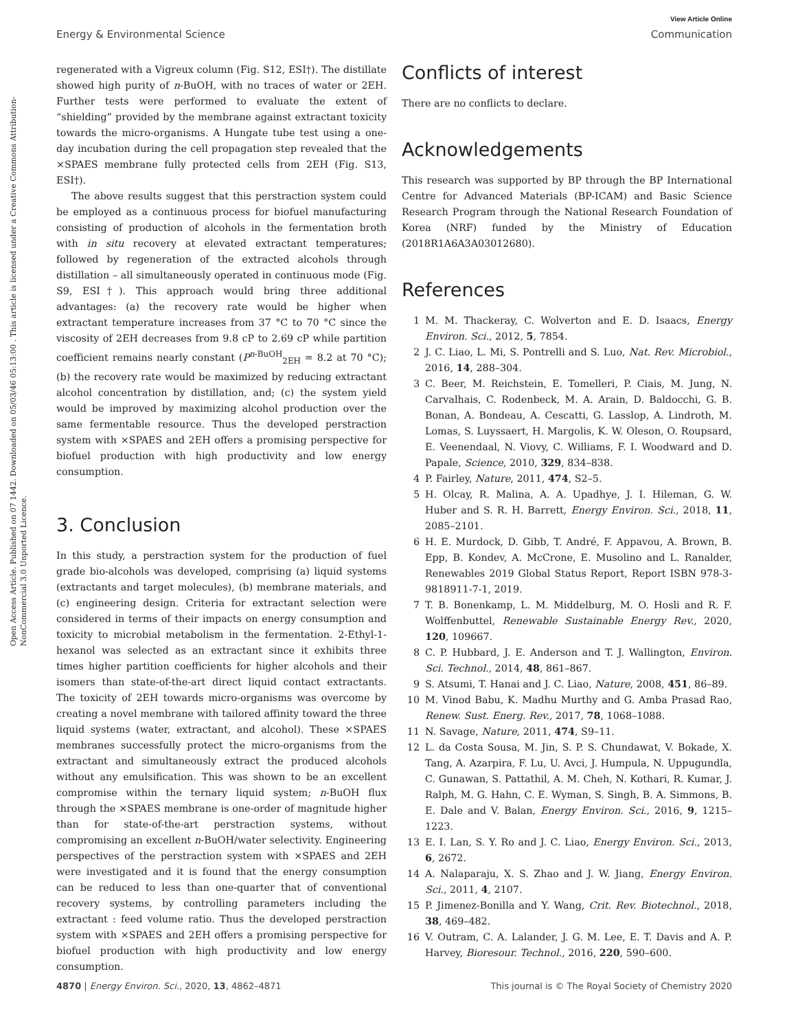View Article Online
Energy & Environmental Science Communication
Open Access Article. Published on 07 1442. Downloaded on 05/03/46 05:13:00 . This article is licensed under a Creative Commons Attribution-NonCommercial 3.0 Unported Licence.
regenerated with a Vigreux column (Fig. S12, ESI†). The distillate showed high purity of n-BuOH, with no traces of water or 2EH. Further tests were performed to evaluate the extent of “shielding” provided by the membrane against extractant toxicity towards the micro-organisms. A Hungate tube test using a one-day incubation during the cell propagation step revealed that the ×SPAES membrane fully protected cells from 2EH (Fig. S13, ESI†).
The above results suggest that this perstraction system could be employed as a continuous process for biofuel manufacturing consisting of production of alcohols in the fermentation broth with in situ recovery at elevated extractant temperatures; followed by regeneration of the extracted alcohols through distillation – all simultaneously operated in continuous mode (Fig. S9, ESI†). This approach would bring three additional advantages: (a) the recovery rate would be higher when extractant temperature increases from 37 °C to 70 °C since the viscosity of 2EH decreases from 9.8 cP to 2.69 cP while partition coefficient remains nearly constant (P<sup>n-BuOH</sup><sub>2EH</sub> = 8.2 at 70 °C); (b) the recovery rate would be maximized by reducing extractant alcohol concentration by distillation, and; (c) the system yield would be improved by maximizing alcohol production over the same fermentable resource. Thus the developed perstraction system with ×SPAES and 2EH offers a promising perspective for biofuel production with high productivity and low energy consumption.
3. Conclusion
In this study, a perstraction system for the production of fuel grade bio-alcohols was developed, comprising (a) liquid systems (extractants and target molecules), (b) membrane materials, and (c) engineering design. Criteria for extractant selection were considered in terms of their impacts on energy consumption and toxicity to microbial metabolism in the fermentation. 2-Ethyl-1-hexanol was selected as an extractant since it exhibits three times higher partition coefficients for higher alcohols and their isomers than state-of-the-art direct liquid contact extractants. The toxicity of 2EH towards micro-organisms was overcome by creating a novel membrane with tailored affinity toward the three liquid systems (water, extractant, and alcohol). These ×SPAES membranes successfully protect the micro-organisms from the extractant and simultaneously extract the produced alcohols without any emulsification. This was shown to be an excellent compromise within the ternary liquid system; n-BuOH flux through the ×SPAES membrane is one-order of magnitude higher than for state-of-the-art perstraction systems, without compromising an excellent n-BuOH/water selectivity. Engineering perspectives of the perstraction system with ×SPAES and 2EH were investigated and it is found that the energy consumption can be reduced to less than one-quarter that of conventional recovery systems, by controlling parameters including the extractant : feed volume ratio. Thus the developed perstraction system with ×SPAES and 2EH offers a promising perspective for biofuel production with high productivity and low energy consumption.
Conflicts of interest
There are no conflicts to declare.
Acknowledgements
This research was supported by BP through the BP International Centre for Advanced Materials (BP-ICAM) and Basic Science Research Program through the National Research Foundation of Korea (NRF) funded by the Ministry of Education (2018R1A6A3A03012680).
References
1 M. M. Thackeray, C. Wolverton and E. D. Isaacs, Energy Environ. Sci., 2012, 5, 7854.
2 J. C. Liao, L. Mi, S. Pontrelli and S. Luo, Nat. Rev. Microbiol., 2016, 14, 288–304.
3 C. Beer, M. Reichstein, E. Tomelleri, P. Ciais, M. Jung, N. Carvalhais, C. Rodenbeck, M. A. Arain, D. Baldocchi, G. B. Bonan, A. Bondeau, A. Cescatti, G. Lasslop, A. Lindroth, M. Lomas, S. Luyssaert, H. Margolis, K. W. Oleson, O. Roupsard, E. Veenendaal, N. Viovy, C. Williams, F. I. Woodward and D. Papale, Science, 2010, 329, 834–838.
4 P. Fairley, Nature, 2011, 474, S2–5.
5 H. Olcay, R. Malina, A. A. Upadhye, J. I. Hileman, G. W. Huber and S. R. H. Barrett, Energy Environ. Sci., 2018, 11, 2085–2101.
6 H. E. Murdock, D. Gibb, T. André, F. Appavou, A. Brown, B. Epp, B. Kondev, A. McCrone, E. Musolino and L. Ranalder, Renewables 2019 Global Status Report, Report ISBN 978-3-9818911-7-1, 2019.
7 T. B. Bonenkamp, L. M. Middelburg, M. O. Hosli and R. F. Wolffenbuttel, Renewable Sustainable Energy Rev., 2020, 120, 109667.
8 C. P. Hubbard, J. E. Anderson and T. J. Wallington, Environ. Sci. Technol., 2014, 48, 861–867.
9 S. Atsumi, T. Hanai and J. C. Liao, Nature, 2008, 451, 86–89.
10 M. Vinod Babu, K. Madhu Murthy and G. Amba Prasad Rao, Renew. Sust. Energ. Rev., 2017, 78, 1068–1088.
11 N. Savage, Nature, 2011, 474, S9–11.
12 L. da Costa Sousa, M. Jin, S. P. S. Chundawat, V. Bokade, X. Tang, A. Azarpira, F. Lu, U. Avci, J. Humpula, N. Uppugundla, C. Gunawan, S. Pattathil, A. M. Cheh, N. Kothari, R. Kumar, J. Ralph, M. G. Hahn, C. E. Wyman, S. Singh, B. A. Simmons, B. E. Dale and V. Balan, Energy Environ. Sci., 2016, 9, 1215–1223.
13 E. I. Lan, S. Y. Ro and J. C. Liao, Energy Environ. Sci., 2013, 6, 2672.
14 A. Nalaparaju, X. S. Zhao and J. W. Jiang, Energy Environ. Sci., 2011, 4, 2107.
15 P. Jimenez-Bonilla and Y. Wang, Crit. Rev. Biotechnol., 2018, 38, 469–482.
16 V. Outram, C. A. Lalander, J. G. M. Lee, E. T. Davis and A. P. Harvey, Bioresour. Technol., 2016, 220, 590–600.
4870 | Energy Environ. Sci., 2020, 13, 4862–4871 This journal is © The Royal Society of Chemistry 2020